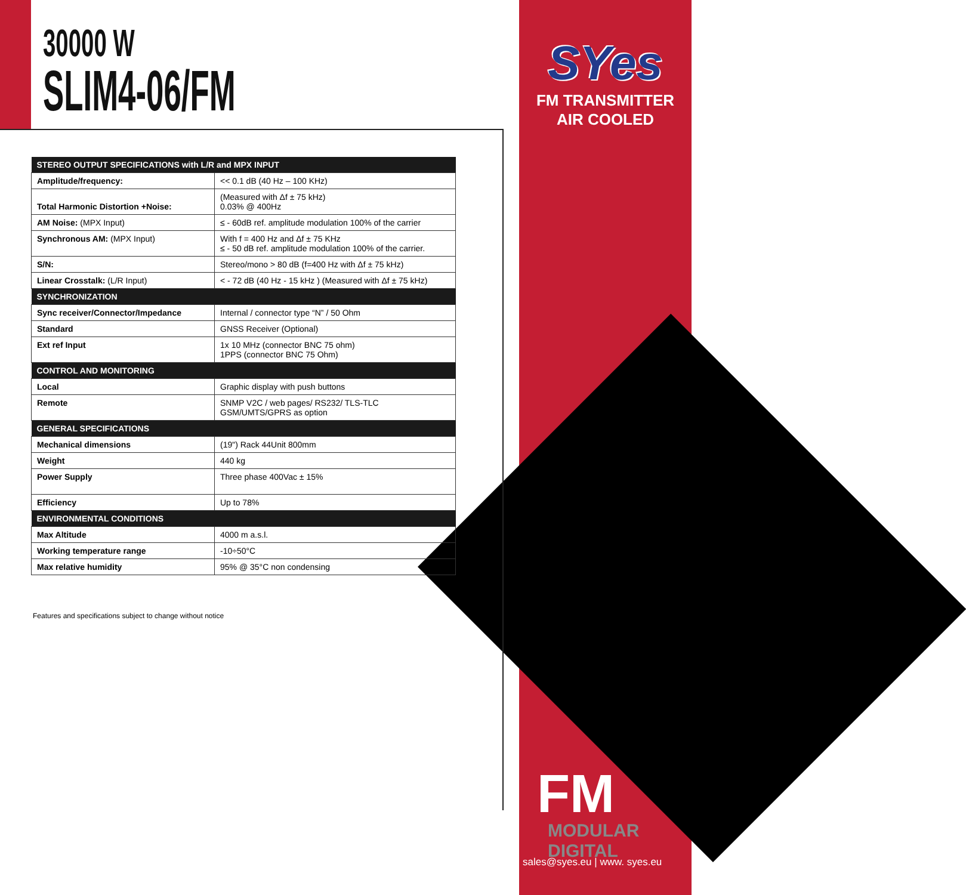30000 W
SLIM4-06/FM
SYes
FM TRANSMITTER
AIR COOLED
| STEREO OUTPUT SPECIFICATIONS with L/R and MPX INPUT | |
| --- | --- |
| Amplitude/frequency: | << 0.1 dB (40 Hz – 100 KHz) |
| Total Harmonic Distortion +Noise: | (Measured with Δf ± 75 kHz) 0.03% @ 400Hz |
| AM Noise: (MPX Input) | ≤ - 60dB ref. amplitude modulation 100% of the carrier |
| Synchronous AM: (MPX Input) | With f = 400 Hz and Δf ± 75 KHz ≤ - 50 dB ref. amplitude modulation 100% of the carrier. |
| S/N: | Stereo/mono > 80 dB (f=400 Hz with Δf ± 75 kHz) |
| Linear Crosstalk: (L/R Input) | < - 72 dB (40 Hz - 15 kHz ) (Measured with Δf ± 75 kHz) |
| SYNCHRONIZATION | |
| Sync receiver/Connector/Impedance | Internal / connector type “N” / 50 Ohm |
| Standard | GNSS Receiver (Optional) |
| Ext ref Input | 1x 10 MHz (connector BNC 75 ohm) 1PPS (connector BNC 75 Ohm) |
| CONTROL AND MONITORING | |
| Local | Graphic display with push buttons |
| Remote | SNMP V2C / web pages/ RS232/ TLS-TLC GSM/UMTS/GPRS as option |
| GENERAL SPECIFICATIONS | |
| Mechanical dimensions | (19") Rack 44Unit 800mm |
| Weight | 440 kg |
| Power Supply | Three phase 400Vac ± 15% |
| Efficiency | Up to 78% |
| ENVIRONMENTAL CONDITIONS | |
| Max Altitude | 4000 m a.s.l. |
| Working temperature range | -10÷50°C |
| Max relative humidity | 95% @ 35°C non condensing |
Features and specifications subject to change without notice
FM MODULAR DIGITAL
sales@syes.eu | www. syes.eu